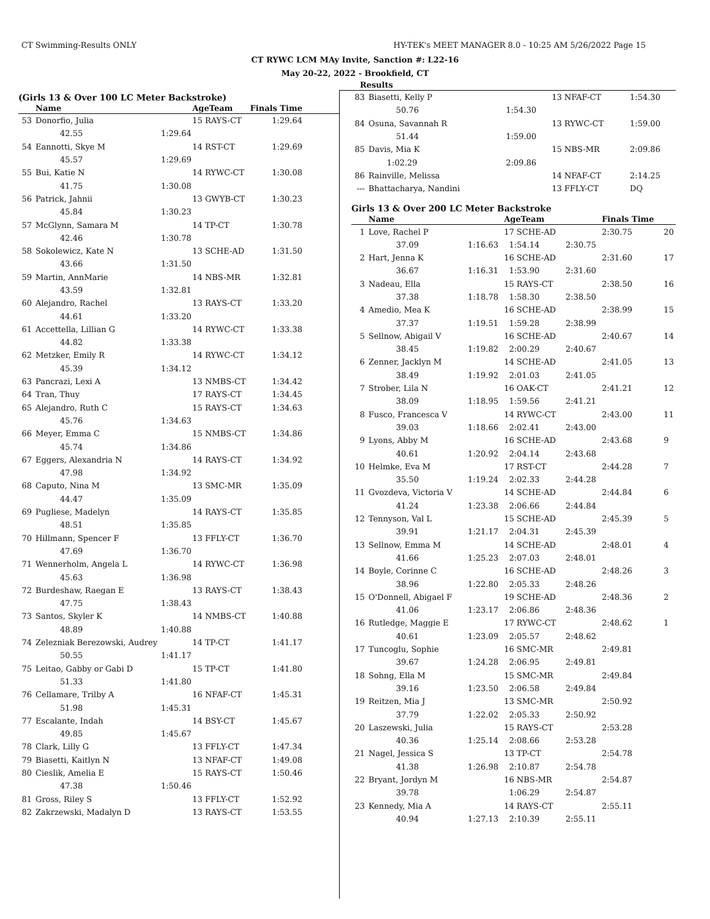CT Swimming-Results ONLY HY-TEK's MEET MANAGER 8.0 - 10:25 AM 5/26/2022 Page 15
CT RYWC LCM MAy Invite, Sanction #: L22-16
May 20-22, 2022 - Brookfield, CT
Results
(Girls 13 & Over 100 LC Meter Backstroke)
| | Name | | AgeTeam | Finals Time |
| --- | --- | --- | --- | --- |
| 53 | Donorfio, Julia | | 15 RAYS-CT | 1:29.64 |
| | 42.55 | 1:29.64 | | |
| 54 | Eannotti, Skye M | | 14 RST-CT | 1:29.69 |
| | 45.57 | 1:29.69 | | |
| 55 | Bui, Katie N | | 14 RYWC-CT | 1:30.08 |
| | 41.75 | 1:30.08 | | |
| 56 | Patrick, Jahnii | | 13 GWYB-CT | 1:30.23 |
| | 45.84 | 1:30.23 | | |
| 57 | McGlynn, Samara M | | 14 TP-CT | 1:30.78 |
| | 42.46 | 1:30.78 | | |
| 58 | Sokolewicz, Kate N | | 13 SCHE-AD | 1:31.50 |
| | 43.66 | 1:31.50 | | |
| 59 | Martin, AnnMarie | | 14 NBS-MR | 1:32.81 |
| | 43.59 | 1:32.81 | | |
| 60 | Alejandro, Rachel | | 13 RAYS-CT | 1:33.20 |
| | 44.61 | 1:33.20 | | |
| 61 | Accettella, Lillian G | | 14 RYWC-CT | 1:33.38 |
| | 44.82 | 1:33.38 | | |
| 62 | Metzker, Emily R | | 14 RYWC-CT | 1:34.12 |
| | 45.39 | 1:34.12 | | |
| 63 | Pancrazi, Lexi A | | 13 NMBS-CT | 1:34.42 |
| 64 | Tran, Thuy | | 17 RAYS-CT | 1:34.45 |
| 65 | Alejandro, Ruth C | | 15 RAYS-CT | 1:34.63 |
| | 45.76 | 1:34.63 | | |
| 66 | Meyer, Emma C | | 15 NMBS-CT | 1:34.86 |
| | 45.74 | 1:34.86 | | |
| 67 | Eggers, Alexandria N | | 14 RAYS-CT | 1:34.92 |
| | 47.98 | 1:34.92 | | |
| 68 | Caputo, Nina M | | 13 SMC-MR | 1:35.09 |
| | 44.47 | 1:35.09 | | |
| 69 | Pugliese, Madelyn | | 14 RAYS-CT | 1:35.85 |
| | 48.51 | 1:35.85 | | |
| 70 | Hillmann, Spencer F | | 13 FFLY-CT | 1:36.70 |
| | 47.69 | 1:36.70 | | |
| 71 | Wennerholm, Angela L | | 14 RYWC-CT | 1:36.98 |
| | 45.63 | 1:36.98 | | |
| 72 | Burdeshaw, Raegan E | | 13 RAYS-CT | 1:38.43 |
| | 47.75 | 1:38.43 | | |
| 73 | Santos, Skyler K | | 14 NMBS-CT | 1:40.88 |
| | 48.89 | 1:40.88 | | |
| 74 | Zelezniak Berezowski, Audrey | | 14 TP-CT | 1:41.17 |
| | 50.55 | 1:41.17 | | |
| 75 | Leitao, Gabby or Gabi D | | 15 TP-CT | 1:41.80 |
| | 51.33 | 1:41.80 | | |
| 76 | Cellamare, Trilby A | | 16 NFAF-CT | 1:45.31 |
| | 51.98 | 1:45.31 | | |
| 77 | Escalante, Indah | | 14 BSY-CT | 1:45.67 |
| | 49.85 | 1:45.67 | | |
| 78 | Clark, Lilly G | | 13 FFLY-CT | 1:47.34 |
| 79 | Biasetti, Kaitlyn N | | 13 NFAF-CT | 1:49.08 |
| 80 | Cieslik, Amelia E | | 15 RAYS-CT | 1:50.46 |
| | 47.38 | 1:50.46 | | |
| 81 | Gross, Riley S | | 13 FFLY-CT | 1:52.92 |
| 82 | Zakrzewski, Madalyn D | | 13 RAYS-CT | 1:53.55 |
| 83 | Biasetti, Kelly P | | 13 NFAF-CT | | 1:54.30 |
| | 50.76 | 1:54.30 | | | |
| 84 | Osuna, Savannah R | | 13 RYWC-CT | | 1:59.00 |
| | 51.44 | 1:59.00 | | | |
| 85 | Davis, Mia K | | 15 NBS-MR | | 2:09.86 |
| | 1:02.29 | 2:09.86 | | | |
| 86 | Rainville, Melissa | | 14 NFAF-CT | | 2:14.25 |
| --- | Bhattacharya, Nandini | | 13 FFLY-CT | | DQ |
Girls 13 & Over 200 LC Meter Backstroke
| | Name | | AgeTeam | | Finals Time | |
| --- | --- | --- | --- | --- | --- | --- |
| 1 | Love, Rachel P | | 17 SCHE-AD | | 2:30.75 | 20 |
| | 37.09 | 1:16.63 | 1:54.14 | 2:30.75 | | |
| 2 | Hart, Jenna K | | 16 SCHE-AD | | 2:31.60 | 17 |
| | 36.67 | 1:16.31 | 1:53.90 | 2:31.60 | | |
| 3 | Nadeau, Ella | | 15 RAYS-CT | | 2:38.50 | 16 |
| | 37.38 | 1:18.78 | 1:58.30 | 2:38.50 | | |
| 4 | Amedio, Mea K | | 16 SCHE-AD | | 2:38.99 | 15 |
| | 37.37 | 1:19.51 | 1:59.28 | 2:38.99 | | |
| 5 | Sellnow, Abigail V | | 16 SCHE-AD | | 2:40.67 | 14 |
| | 38.45 | 1:19.82 | 2:00.29 | 2:40.67 | | |
| 6 | Zenner, Jacklyn M | | 14 SCHE-AD | | 2:41.05 | 13 |
| | 38.49 | 1:19.92 | 2:01.03 | 2:41.05 | | |
| 7 | Strober, Lila N | | 16 OAK-CT | | 2:41.21 | 12 |
| | 38.09 | 1:18.95 | 1:59.56 | 2:41.21 | | |
| 8 | Fusco, Francesca V | | 14 RYWC-CT | | 2:43.00 | 11 |
| | 39.03 | 1:18.66 | 2:02.41 | 2:43.00 | | |
| 9 | Lyons, Abby M | | 16 SCHE-AD | | 2:43.68 | 9 |
| | 40.61 | 1:20.92 | 2:04.14 | 2:43.68 | | |
| 10 | Helmke, Eva M | | 17 RST-CT | | 2:44.28 | 7 |
| | 35.50 | 1:19.24 | 2:02.33 | 2:44.28 | | |
| 11 | Gvozdeva, Victoria V | | 14 SCHE-AD | | 2:44.84 | 6 |
| | 41.24 | 1:23.38 | 2:06.66 | 2:44.84 | | |
| 12 | Tennyson, Val L | | 15 SCHE-AD | | 2:45.39 | 5 |
| | 39.91 | 1:21.17 | 2:04.31 | 2:45.39 | | |
| 13 | Sellnow, Emma M | | 14 SCHE-AD | | 2:48.01 | 4 |
| | 41.66 | 1:25.23 | 2:07.03 | 2:48.01 | | |
| 14 | Boyle, Corinne C | | 16 SCHE-AD | | 2:48.26 | 3 |
| | 38.96 | 1:22.80 | 2:05.33 | 2:48.26 | | |
| 15 | O'Donnell, Abigael F | | 19 SCHE-AD | | 2:48.36 | 2 |
| | 41.06 | 1:23.17 | 2:06.86 | 2:48.36 | | |
| 16 | Rutledge, Maggie E | | 17 RYWC-CT | | 2:48.62 | 1 |
| | 40.61 | 1:23.09 | 2:05.57 | 2:48.62 | | |
| 17 | Tuncoglu, Sophie | | 16 SMC-MR | | 2:49.81 | |
| | 39.67 | 1:24.28 | 2:06.95 | 2:49.81 | | |
| 18 | Sohng, Ella M | | 15 SMC-MR | | 2:49.84 | |
| | 39.16 | 1:23.50 | 2:06.58 | 2:49.84 | | |
| 19 | Reitzen, Mia J | | 13 SMC-MR | | 2:50.92 | |
| | 37.79 | 1:22.02 | 2:05.33 | 2:50.92 | | |
| 20 | Laszewski, Julia | | 15 RAYS-CT | | 2:53.28 | |
| | 40.36 | 1:25.14 | 2:08.66 | 2:53.28 | | |
| 21 | Nagel, Jessica S | | 13 TP-CT | | 2:54.78 | |
| | 41.38 | 1:26.98 | 2:10.87 | 2:54.78 | | |
| 22 | Bryant, Jordyn M | | 16 NBS-MR | | 2:54.87 | |
| | 39.78 | | 1:06.29 | 2:54.87 | | |
| 23 | Kennedy, Mia A | | 14 RAYS-CT | | 2:55.11 | |
| | 40.94 | 1:27.13 | 2:10.39 | 2:55.11 | | |